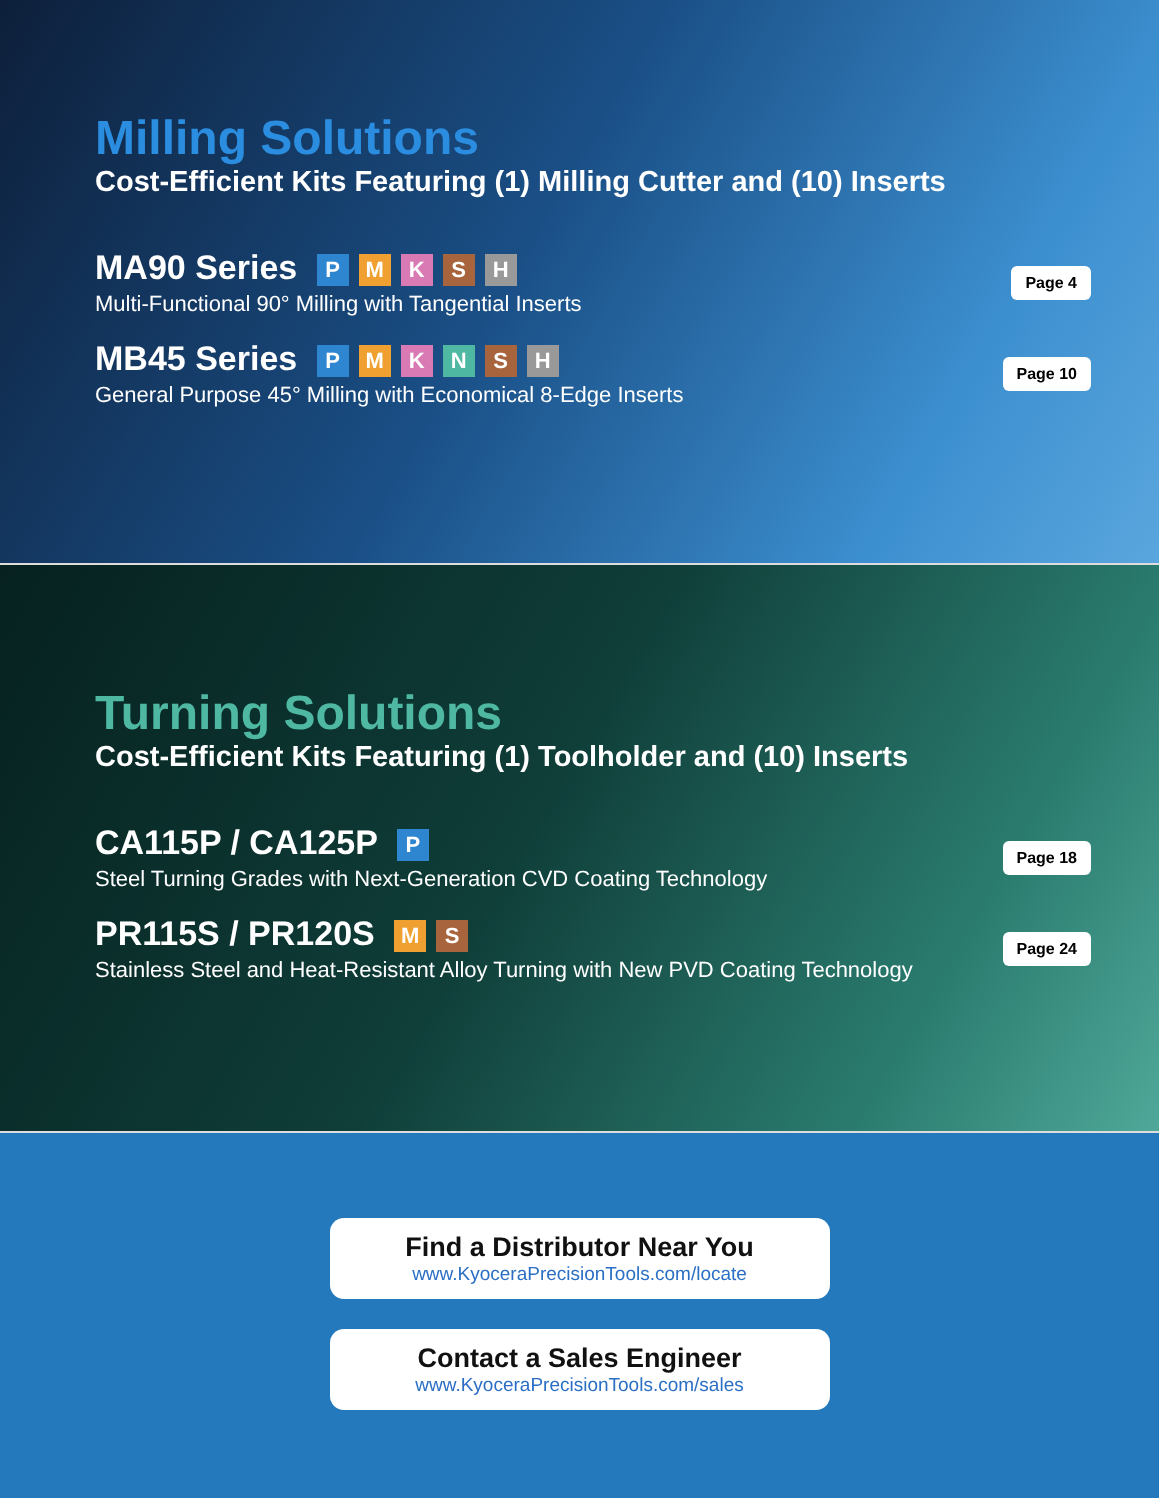Milling Solutions
Cost-Efficient Kits Featuring (1) Milling Cutter and (10) Inserts
MA90 Series P M K S H
Multi-Functional 90° Milling with Tangential Inserts
Page 4
MB45 Series P M K N S H
General Purpose 45° Milling with Economical 8-Edge Inserts
Page 10
Turning Solutions
Cost-Efficient Kits Featuring (1) Toolholder and (10) Inserts
CA115P / CA125P P
Steel Turning Grades with Next-Generation CVD Coating Technology
Page 18
PR115S / PR120S M S
Stainless Steel and Heat-Resistant Alloy Turning with New PVD Coating Technology
Page 24
Find a Distributor Near You
www.KyoceraPrecisionTools.com/locate
Contact a Sales Engineer
www.KyoceraPrecisionTools.com/sales